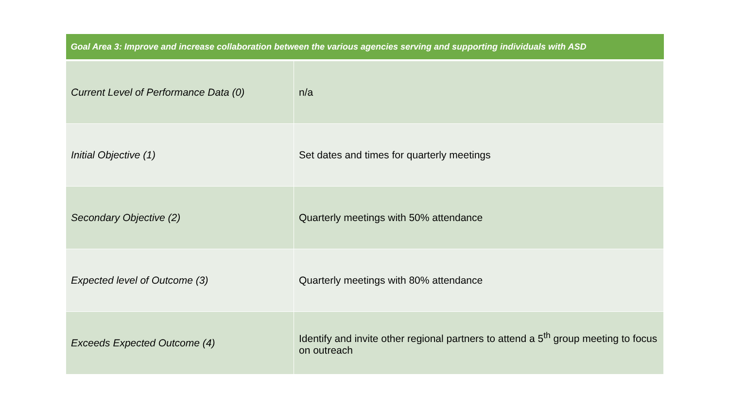| Goal Area 3: Improve and increase collaboration between the various agencies serving and supporting individuals with ASD | |
| --- | --- |
| Current Level of Performance Data (0) | n/a |
| Initial Objective (1) | Set dates and times for quarterly meetings |
| Secondary Objective (2) | Quarterly meetings with 50% attendance |
| Expected level of Outcome (3) | Quarterly meetings with 80% attendance |
| Exceeds Expected Outcome (4) | Identify and invite other regional partners to attend a 5<sup>th</sup> group meeting to focus on outreach |